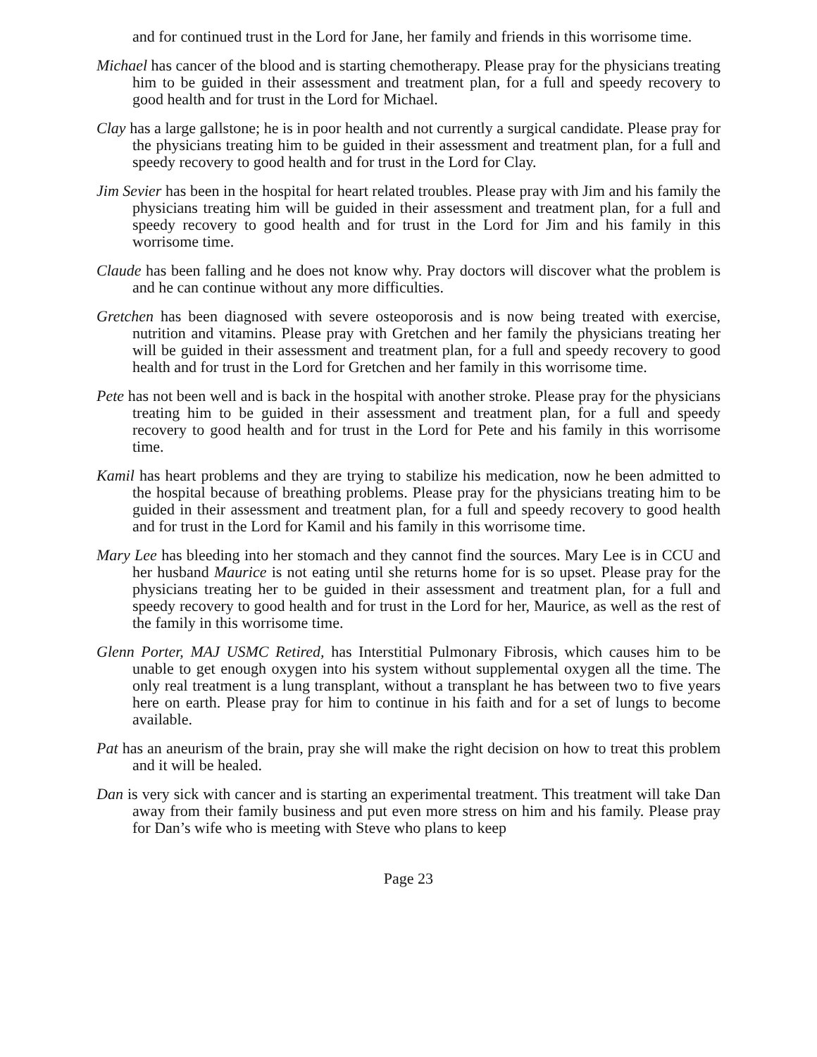and for continued trust in the Lord for Jane, her family and friends in this worrisome time.
Michael has cancer of the blood and is starting chemotherapy. Please pray for the physicians treating him to be guided in their assessment and treatment plan, for a full and speedy recovery to good health and for trust in the Lord for Michael.
Clay has a large gallstone; he is in poor health and not currently a surgical candidate. Please pray for the physicians treating him to be guided in their assessment and treatment plan, for a full and speedy recovery to good health and for trust in the Lord for Clay.
Jim Sevier has been in the hospital for heart related troubles. Please pray with Jim and his family the physicians treating him will be guided in their assessment and treatment plan, for a full and speedy recovery to good health and for trust in the Lord for Jim and his family in this worrisome time.
Claude has been falling and he does not know why. Pray doctors will discover what the problem is and he can continue without any more difficulties.
Gretchen has been diagnosed with severe osteoporosis and is now being treated with exercise, nutrition and vitamins. Please pray with Gretchen and her family the physicians treating her will be guided in their assessment and treatment plan, for a full and speedy recovery to good health and for trust in the Lord for Gretchen and her family in this worrisome time.
Pete has not been well and is back in the hospital with another stroke. Please pray for the physicians treating him to be guided in their assessment and treatment plan, for a full and speedy recovery to good health and for trust in the Lord for Pete and his family in this worrisome time.
Kamil has heart problems and they are trying to stabilize his medication, now he been admitted to the hospital because of breathing problems. Please pray for the physicians treating him to be guided in their assessment and treatment plan, for a full and speedy recovery to good health and for trust in the Lord for Kamil and his family in this worrisome time.
Mary Lee has bleeding into her stomach and they cannot find the sources. Mary Lee is in CCU and her husband Maurice is not eating until she returns home for is so upset. Please pray for the physicians treating her to be guided in their assessment and treatment plan, for a full and speedy recovery to good health and for trust in the Lord for her, Maurice, as well as the rest of the family in this worrisome time.
Glenn Porter, MAJ USMC Retired, has Interstitial Pulmonary Fibrosis, which causes him to be unable to get enough oxygen into his system without supplemental oxygen all the time. The only real treatment is a lung transplant, without a transplant he has between two to five years here on earth. Please pray for him to continue in his faith and for a set of lungs to become available.
Pat has an aneurism of the brain, pray she will make the right decision on how to treat this problem and it will be healed.
Dan is very sick with cancer and is starting an experimental treatment. This treatment will take Dan away from their family business and put even more stress on him and his family. Please pray for Dan’s wife who is meeting with Steve who plans to keep
Page 23